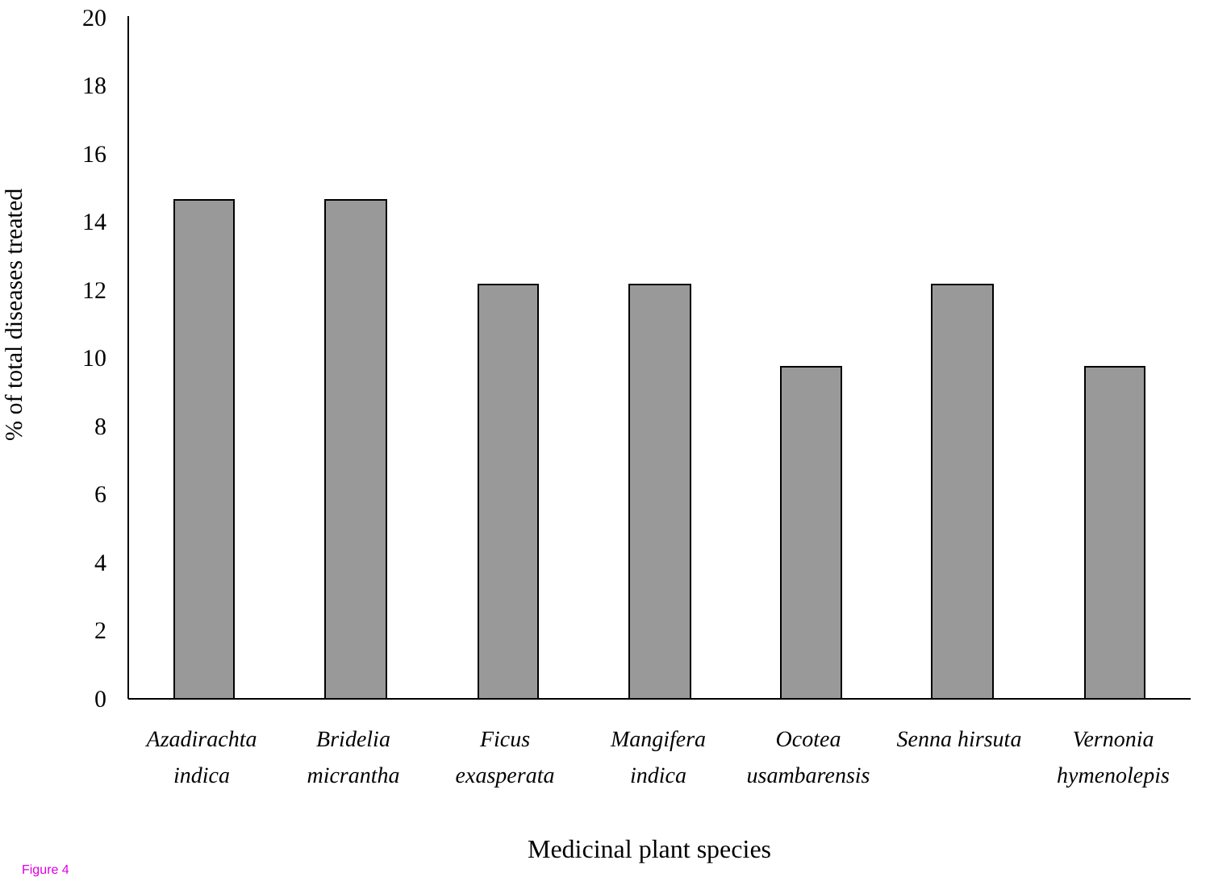% of total diseases treated
20
18
16
14
12
10
8
6
4
2
0
Azadirachta
indica
Bridelia
micrantha
Ficus
exasperata
Mangifera
indica
Ocotea
usambarensis
Senna hirsuta
Vernonia
hymenolepis
Medicinal plant species
Figure 4